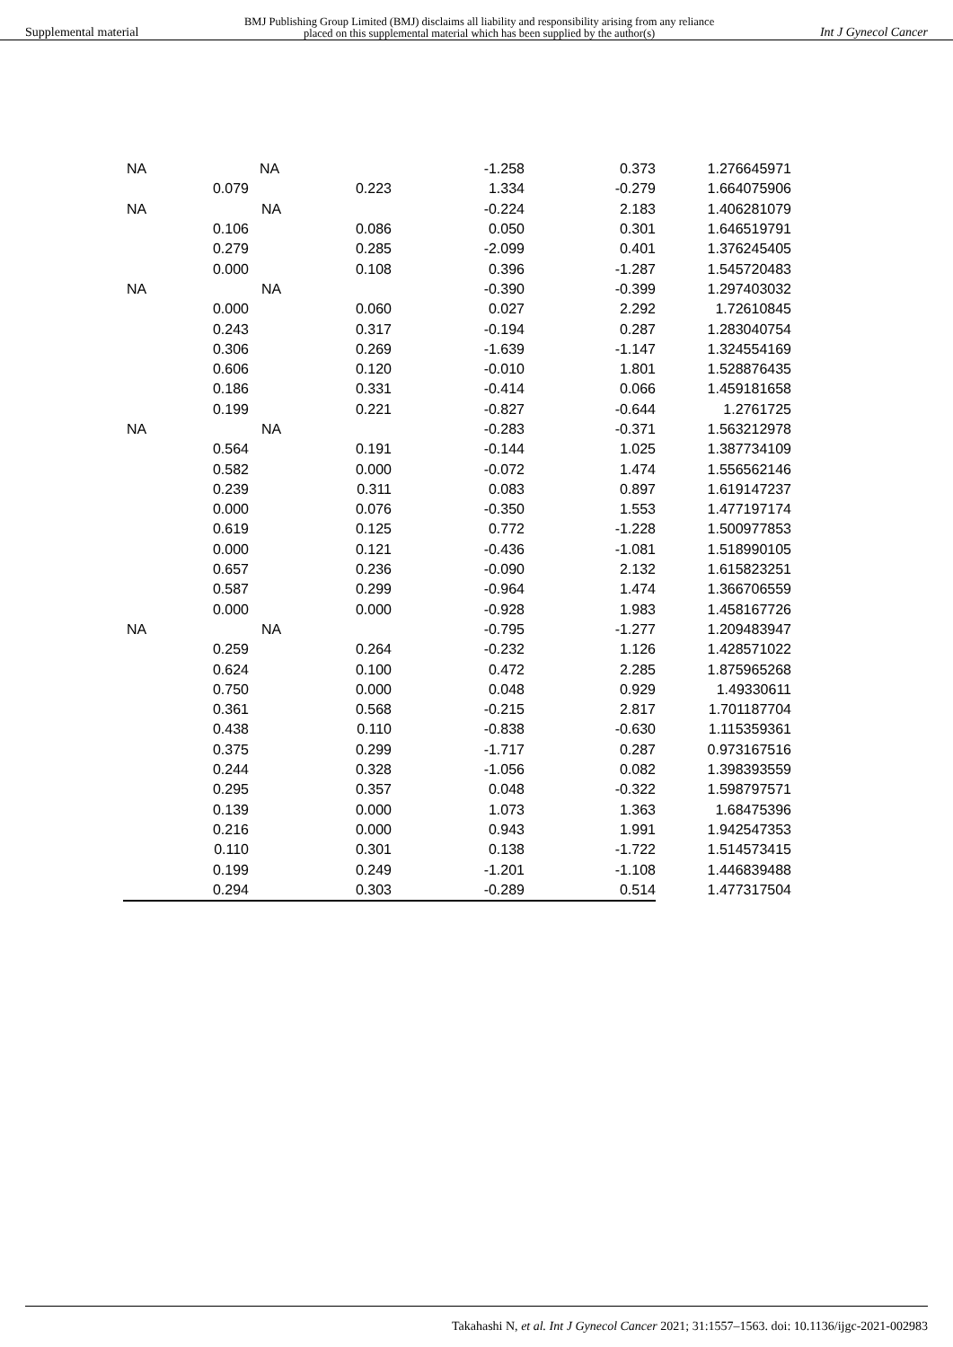Supplemental material BMJ Publishing Group Limited (BMJ) disclaims all liability and responsibility arising from any reliance
placed on this supplemental material which has been supplied by the author(s) Int J Gynecol Cancer
| NA | | NA | -1.258 | 0.373 | 1.276645971 |
| | 0.079 | 0.223 | 1.334 | -0.279 | 1.664075906 |
| NA | | NA | -0.224 | 2.183 | 1.406281079 |
| | 0.106 | 0.086 | 0.050 | 0.301 | 1.646519791 |
| | 0.279 | 0.285 | -2.099 | 0.401 | 1.376245405 |
| | 0.000 | 0.108 | 0.396 | -1.287 | 1.545720483 |
| NA | | NA | -0.390 | -0.399 | 1.297403032 |
| | 0.000 | 0.060 | 0.027 | 2.292 | 1.72610845 |
| | 0.243 | 0.317 | -0.194 | 0.287 | 1.283040754 |
| | 0.306 | 0.269 | -1.639 | -1.147 | 1.324554169 |
| | 0.606 | 0.120 | -0.010 | 1.801 | 1.528876435 |
| | 0.186 | 0.331 | -0.414 | 0.066 | 1.459181658 |
| | 0.199 | 0.221 | -0.827 | -0.644 | 1.2761725 |
| NA | | NA | -0.283 | -0.371 | 1.563212978 |
| | 0.564 | 0.191 | -0.144 | 1.025 | 1.387734109 |
| | 0.582 | 0.000 | -0.072 | 1.474 | 1.556562146 |
| | 0.239 | 0.311 | 0.083 | 0.897 | 1.619147237 |
| | 0.000 | 0.076 | -0.350 | 1.553 | 1.477197174 |
| | 0.619 | 0.125 | 0.772 | -1.228 | 1.500977853 |
| | 0.000 | 0.121 | -0.436 | -1.081 | 1.518990105 |
| | 0.657 | 0.236 | -0.090 | 2.132 | 1.615823251 |
| | 0.587 | 0.299 | -0.964 | 1.474 | 1.366706559 |
| | 0.000 | 0.000 | -0.928 | 1.983 | 1.458167726 |
| NA | | NA | -0.795 | -1.277 | 1.209483947 |
| | 0.259 | 0.264 | -0.232 | 1.126 | 1.428571022 |
| | 0.624 | 0.100 | 0.472 | 2.285 | 1.875965268 |
| | 0.750 | 0.000 | 0.048 | 0.929 | 1.49330611 |
| | 0.361 | 0.568 | -0.215 | 2.817 | 1.701187704 |
| | 0.438 | 0.110 | -0.838 | -0.630 | 1.115359361 |
| | 0.375 | 0.299 | -1.717 | 0.287 | 0.973167516 |
| | 0.244 | 0.328 | -1.056 | 0.082 | 1.398393559 |
| | 0.295 | 0.357 | 0.048 | -0.322 | 1.598797571 |
| | 0.139 | 0.000 | 1.073 | 1.363 | 1.68475396 |
| | 0.216 | 0.000 | 0.943 | 1.991 | 1.942547353 |
| | 0.110 | 0.301 | 0.138 | -1.722 | 1.514573415 |
| | 0.199 | 0.249 | -1.201 | -1.108 | 1.446839488 |
| | 0.294 | 0.303 | -0.289 | 0.514 | 1.477317504 |
Takahashi N, et al. Int J Gynecol Cancer 2021; 31:1557–1563. doi: 10.1136/ijgc-2021-002983